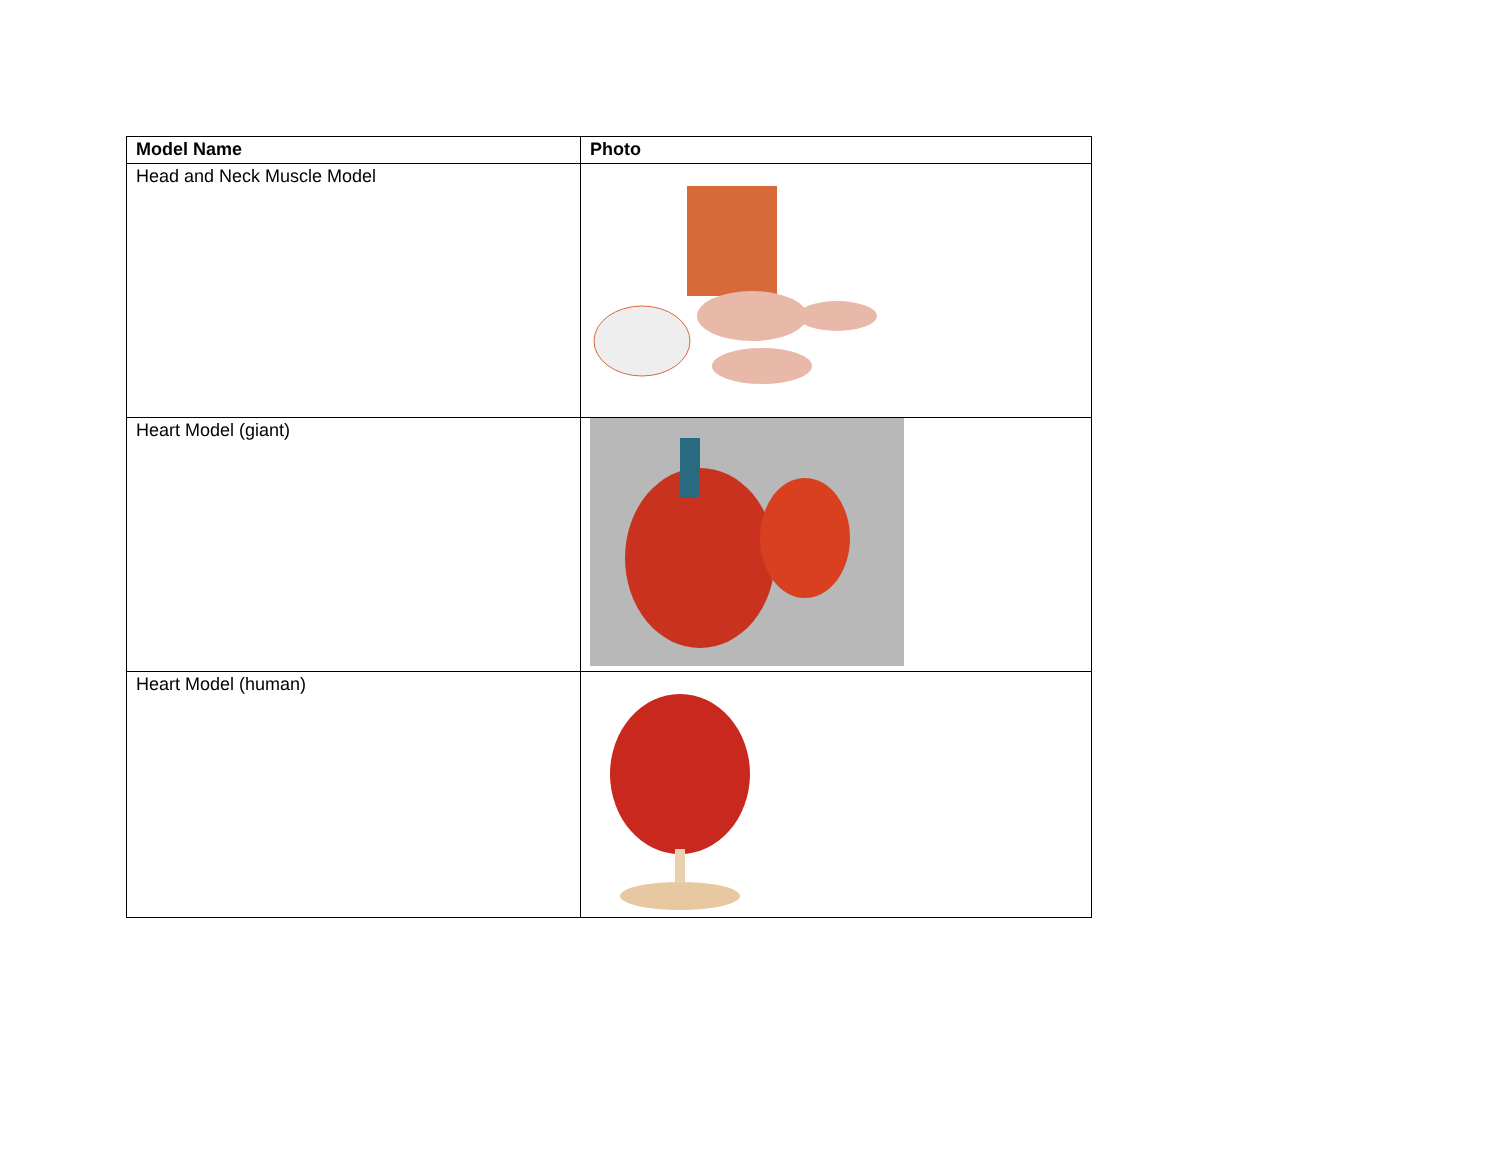| Model Name | Photo |
| --- | --- |
| Head and Neck Muscle Model | |
| Heart Model (giant) | |
| Heart Model (human) | |